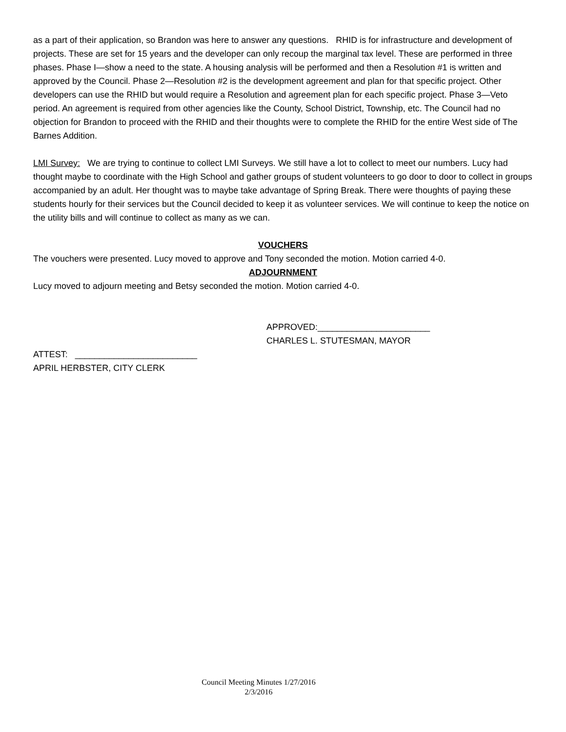as a part of their application, so Brandon was here to answer any questions. RHID is for infrastructure and development of projects. These are set for 15 years and the developer can only recoup the marginal tax level. These are performed in three phases. Phase I—show a need to the state. A housing analysis will be performed and then a Resolution #1 is written and approved by the Council. Phase 2—Resolution #2 is the development agreement and plan for that specific project. Other developers can use the RHID but would require a Resolution and agreement plan for each specific project. Phase 3—Veto period. An agreement is required from other agencies like the County, School District, Township, etc. The Council had no objection for Brandon to proceed with the RHID and their thoughts were to complete the RHID for the entire West side of The Barnes Addition.
LMI Survey: We are trying to continue to collect LMI Surveys. We still have a lot to collect to meet our numbers. Lucy had thought maybe to coordinate with the High School and gather groups of student volunteers to go door to door to collect in groups accompanied by an adult. Her thought was to maybe take advantage of Spring Break. There were thoughts of paying these students hourly for their services but the Council decided to keep it as volunteer services. We will continue to keep the notice on the utility bills and will continue to collect as many as we can.
VOUCHERS
The vouchers were presented. Lucy moved to approve and Tony seconded the motion. Motion carried 4-0.
ADJOURNMENT
Lucy moved to adjourn meeting and Betsy seconded the motion. Motion carried 4-0.
APPROVED:_______________________
CHARLES L. STUTESMAN, MAYOR
ATTEST: _________________________
APRIL HERBSTER, CITY CLERK
Council Meeting Minutes 1/27/2016
2/3/2016